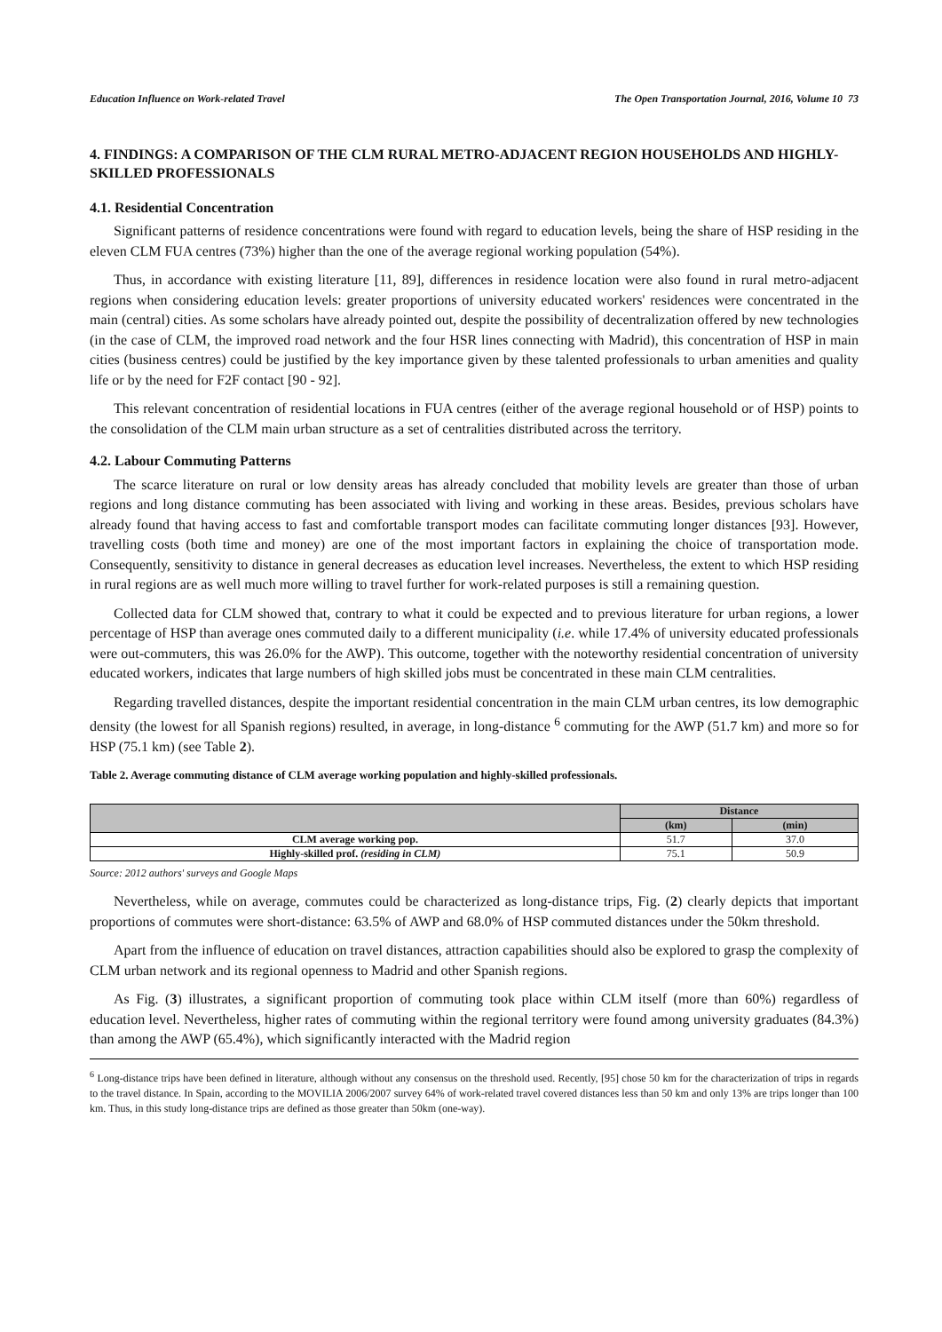Education Influence on Work-related Travel The Open Transportation Journal, 2016, Volume 10 73
4. FINDINGS: A COMPARISON OF THE CLM RURAL METRO-ADJACENT REGION HOUSEHOLDS AND HIGHLY-SKILLED PROFESSIONALS
4.1. Residential Concentration
Significant patterns of residence concentrations were found with regard to education levels, being the share of HSP residing in the eleven CLM FUA centres (73%) higher than the one of the average regional working population (54%).
Thus, in accordance with existing literature [11, 89], differences in residence location were also found in rural metro-adjacent regions when considering education levels: greater proportions of university educated workers' residences were concentrated in the main (central) cities. As some scholars have already pointed out, despite the possibility of decentralization offered by new technologies (in the case of CLM, the improved road network and the four HSR lines connecting with Madrid), this concentration of HSP in main cities (business centres) could be justified by the key importance given by these talented professionals to urban amenities and quality life or by the need for F2F contact [90 - 92].
This relevant concentration of residential locations in FUA centres (either of the average regional household or of HSP) points to the consolidation of the CLM main urban structure as a set of centralities distributed across the territory.
4.2. Labour Commuting Patterns
The scarce literature on rural or low density areas has already concluded that mobility levels are greater than those of urban regions and long distance commuting has been associated with living and working in these areas. Besides, previous scholars have already found that having access to fast and comfortable transport modes can facilitate commuting longer distances [93]. However, travelling costs (both time and money) are one of the most important factors in explaining the choice of transportation mode. Consequently, sensitivity to distance in general decreases as education level increases. Nevertheless, the extent to which HSP residing in rural regions are as well much more willing to travel further for work-related purposes is still a remaining question.
Collected data for CLM showed that, contrary to what it could be expected and to previous literature for urban regions, a lower percentage of HSP than average ones commuted daily to a different municipality (i.e. while 17.4% of university educated professionals were out-commuters, this was 26.0% for the AWP). This outcome, together with the noteworthy residential concentration of university educated workers, indicates that large numbers of high skilled jobs must be concentrated in these main CLM centralities.
Regarding travelled distances, despite the important residential concentration in the main CLM urban centres, its low demographic density (the lowest for all Spanish regions) resulted, in average, in long-distance <sup>6</sup> commuting for the AWP (51.7 km) and more so for HSP (75.1 km) (see Table 2).
Table 2. Average commuting distance of CLM average working population and highly-skilled professionals.
| | Distance | |
| --- | --- | --- |
| | (km) | (min) |
| CLM average working pop. | 51.7 | 37.0 |
| Highly-skilled prof. (residing in CLM) | 75.1 | 50.9 |
Source: 2012 authors' surveys and Google Maps
Nevertheless, while on average, commutes could be characterized as long-distance trips, Fig. (2) clearly depicts that important proportions of commutes were short-distance: 63.5% of AWP and 68.0% of HSP commuted distances under the 50km threshold.
Apart from the influence of education on travel distances, attraction capabilities should also be explored to grasp the complexity of CLM urban network and its regional openness to Madrid and other Spanish regions.
As Fig. (3) illustrates, a significant proportion of commuting took place within CLM itself (more than 60%) regardless of education level. Nevertheless, higher rates of commuting within the regional territory were found among university graduates (84.3%) than among the AWP (65.4%), which significantly interacted with the Madrid region
<sup>6</sup> Long-distance trips have been defined in literature, although without any consensus on the threshold used. Recently, [95] chose 50 km for the characterization of trips in regards to the travel distance. In Spain, according to the MOVILIA 2006/2007 survey 64% of work-related travel covered distances less than 50 km and only 13% are trips longer than 100 km. Thus, in this study long-distance trips are defined as those greater than 50km (one-way).